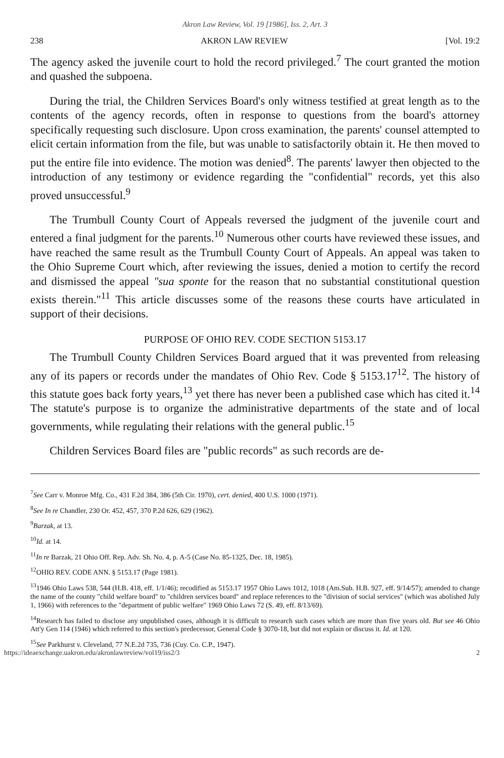Akron Law Review, Vol. 19 [1986], Iss. 2, Art. 3
238 AKRON LAW REVIEW [Vol. 19:2
The agency asked the juvenile court to hold the record privileged.<sup>7</sup> The court granted the motion and quashed the subpoena.
During the trial, the Children Services Board's only witness testified at great length as to the contents of the agency records, often in response to questions from the board's attorney specifically requesting such disclosure. Upon cross examination, the parents' counsel attempted to elicit certain information from the file, but was unable to satisfactorily obtain it. He then moved to put the entire file into evidence. The motion was denied<sup>8</sup>. The parents' lawyer then objected to the introduction of any testimony or evidence regarding the "confidential" records, yet this also proved unsuccessful.<sup>9</sup>
The Trumbull County Court of Appeals reversed the judgment of the juvenile court and entered a final judgment for the parents.<sup>10</sup> Numerous other courts have reviewed these issues, and have reached the same result as the Trumbull County Court of Appeals. An appeal was taken to the Ohio Supreme Court which, after reviewing the issues, denied a motion to certify the record and dismissed the appeal "sua sponte for the reason that no substantial constitutional question exists therein."<sup>11</sup> This article discusses some of the reasons these courts have articulated in support of their decisions.
PURPOSE OF OHIO REV. CODE SECTION 5153.17
The Trumbull County Children Services Board argued that it was prevented from releasing any of its papers or records under the mandates of Ohio Rev. Code § 5153.17<sup>12</sup>. The history of this statute goes back forty years,<sup>13</sup> yet there has never been a published case which has cited it.<sup>14</sup> The statute's purpose is to organize the administrative departments of the state and of local governments, while regulating their relations with the general public.<sup>15</sup>
Children Services Board files are "public records" as such records are de-
<sup>7</sup> See Carr v. Monroe Mfg. Co., 431 F.2d 384, 386 (5th Cir. 1970), cert. denied, 400 U.S. 1000 (1971).
<sup>8</sup> See In re Chandler, 230 Or. 452, 457, 370 P.2d 626, 629 (1962).
<sup>9</sup> Barzak, at 13.
<sup>10</sup> Id. at 14.
<sup>11</sup> In re Barzak, 21 Ohio Off. Rep. Adv. Sh. No. 4, p. A-5 (Case No. 85-1325, Dec. 18, 1985).
<sup>12</sup>OHIO REV. CODE ANN. § 5153.17 (Page 1981).
<sup>13</sup> 1946 Ohio Laws 538, 544 (H.B. 418, eff. 1/1/46); recodified as 5153.17 1957 Ohio Laws 1012, 1018 (Am.Sub. H.B. 927, eff. 9/14/57); amended to change the name of the county "child welfare board" to "children services board" and replace references to the "division of social services" (which was abolished July 1, 1966) with references to the "department of public welfare" 1969 Ohio Laws 72 (S. 49, eff. 8/13/69).
<sup>14</sup> Research has failed to disclose any unpublished cases, although it is difficult to research such cases which are more than five years old. But see 46 Ohio Att'y Gen 114 (1946) which referred to this section's predecessor, General Code § 3070-18, but did not explain or discuss it. Id. at 120.
<sup>15</sup> See Parkhurst v. Cleveland, 77 N.E.2d 735, 736 (Cuy. Co. C.P., 1947).
https://ideaexchange.uakron.edu/akronlawreview/vol19/iss2/3 2